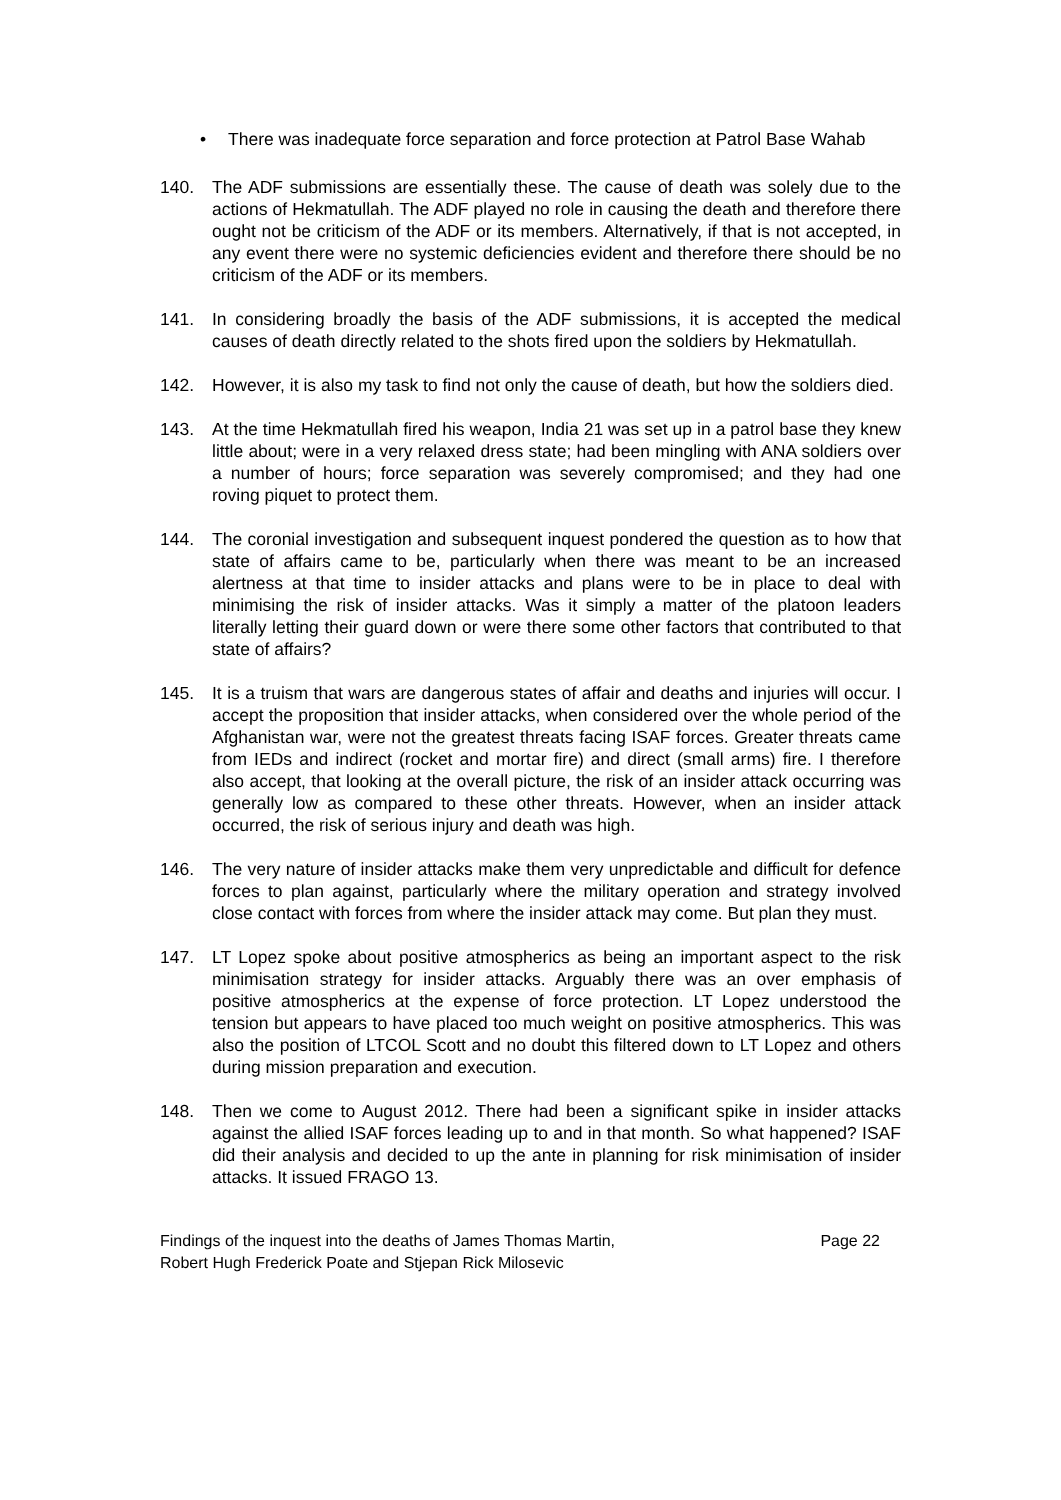• There was inadequate force separation and force protection at Patrol Base Wahab
140. The ADF submissions are essentially these. The cause of death was solely due to the actions of Hekmatullah. The ADF played no role in causing the death and therefore there ought not be criticism of the ADF or its members. Alternatively, if that is not accepted, in any event there were no systemic deficiencies evident and therefore there should be no criticism of the ADF or its members.
141. In considering broadly the basis of the ADF submissions, it is accepted the medical causes of death directly related to the shots fired upon the soldiers by Hekmatullah.
142. However, it is also my task to find not only the cause of death, but how the soldiers died.
143. At the time Hekmatullah fired his weapon, India 21 was set up in a patrol base they knew little about; were in a very relaxed dress state; had been mingling with ANA soldiers over a number of hours; force separation was severely compromised; and they had one roving piquet to protect them.
144. The coronial investigation and subsequent inquest pondered the question as to how that state of affairs came to be, particularly when there was meant to be an increased alertness at that time to insider attacks and plans were to be in place to deal with minimising the risk of insider attacks. Was it simply a matter of the platoon leaders literally letting their guard down or were there some other factors that contributed to that state of affairs?
145. It is a truism that wars are dangerous states of affair and deaths and injuries will occur. I accept the proposition that insider attacks, when considered over the whole period of the Afghanistan war, were not the greatest threats facing ISAF forces. Greater threats came from IEDs and indirect (rocket and mortar fire) and direct (small arms) fire. I therefore also accept, that looking at the overall picture, the risk of an insider attack occurring was generally low as compared to these other threats. However, when an insider attack occurred, the risk of serious injury and death was high.
146. The very nature of insider attacks make them very unpredictable and difficult for defence forces to plan against, particularly where the military operation and strategy involved close contact with forces from where the insider attack may come. But plan they must.
147. LT Lopez spoke about positive atmospherics as being an important aspect to the risk minimisation strategy for insider attacks. Arguably there was an over emphasis of positive atmospherics at the expense of force protection. LT Lopez understood the tension but appears to have placed too much weight on positive atmospherics. This was also the position of LTCOL Scott and no doubt this filtered down to LT Lopez and others during mission preparation and execution.
148. Then we come to August 2012. There had been a significant spike in insider attacks against the allied ISAF forces leading up to and in that month. So what happened? ISAF did their analysis and decided to up the ante in planning for risk minimisation of insider attacks. It issued FRAGO 13.
Findings of the inquest into the deaths of James Thomas Martin,
Robert Hugh Frederick Poate and Stjepan Rick Milosevic
Page 22